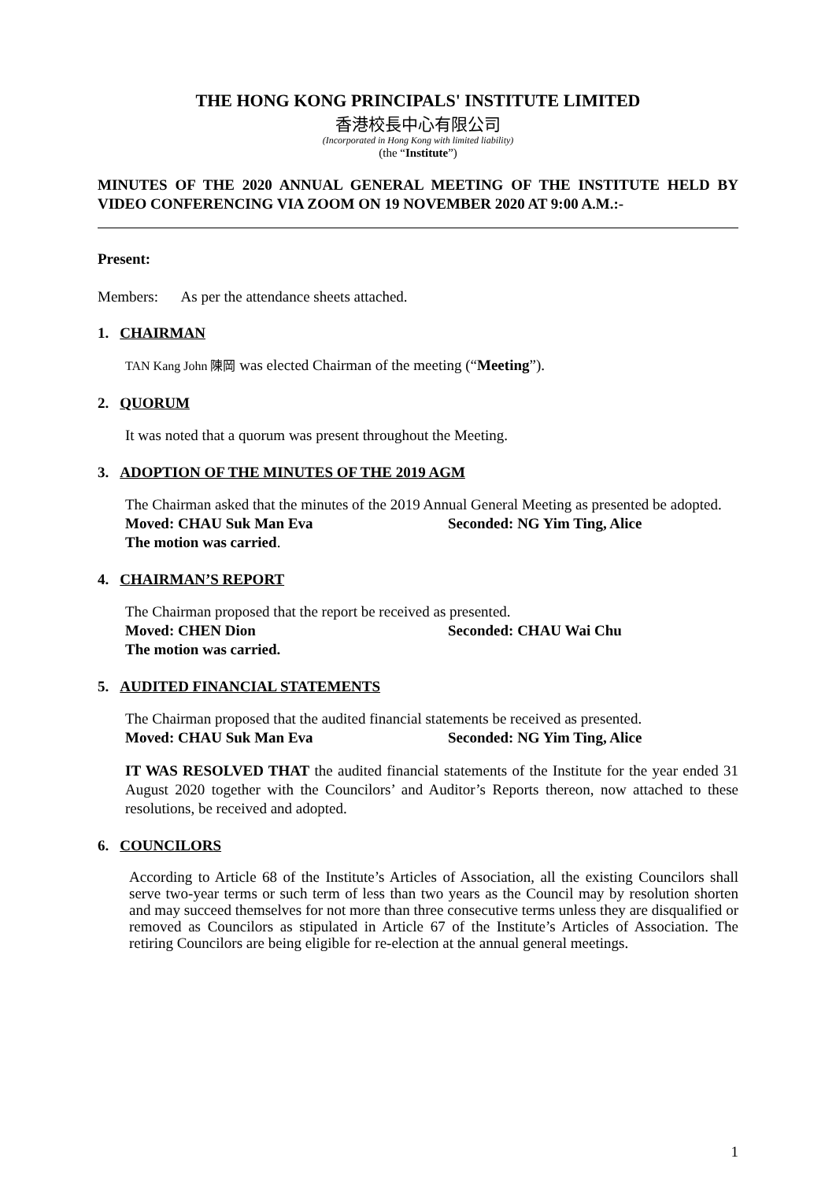THE HONG KONG PRINCIPALS' INSTITUTE LIMITED
香港校長中心有限公司
(Incorporated in Hong Kong with limited liability)
(the “Institute”)
MINUTES OF THE 2020 ANNUAL GENERAL MEETING OF THE INSTITUTE HELD BY VIDEO CONFERENCING VIA ZOOM ON 19 NOVEMBER 2020 AT 9:00 A.M.:-
Present:
Members: As per the attendance sheets attached.
1. CHAIRMAN
TAN Kang John 陳岡 was elected Chairman of the meeting (“Meeting”).
2. QUORUM
It was noted that a quorum was present throughout the Meeting.
3. ADOPTION OF THE MINUTES OF THE 2019 AGM
The Chairman asked that the minutes of the 2019 Annual General Meeting as presented be adopted.
Moved: CHAU Suk Man Eva Seconded: NG Yim Ting, Alice
The motion was carried.
4. CHAIRMAN’S REPORT
The Chairman proposed that the report be received as presented.
Moved: CHEN Dion Seconded: CHAU Wai Chu
The motion was carried.
5. AUDITED FINANCIAL STATEMENTS
The Chairman proposed that the audited financial statements be received as presented.
Moved: CHAU Suk Man Eva Seconded: NG Yim Ting, Alice
IT WAS RESOLVED THAT the audited financial statements of the Institute for the year ended 31 August 2020 together with the Councilors’ and Auditor’s Reports thereon, now attached to these resolutions, be received and adopted.
6. COUNCILORS
According to Article 68 of the Institute’s Articles of Association, all the existing Councilors shall serve two-year terms or such term of less than two years as the Council may by resolution shorten and may succeed themselves for not more than three consecutive terms unless they are disqualified or removed as Councilors as stipulated in Article 67 of the Institute’s Articles of Association. The retiring Councilors are being eligible for re-election at the annual general meetings.
1